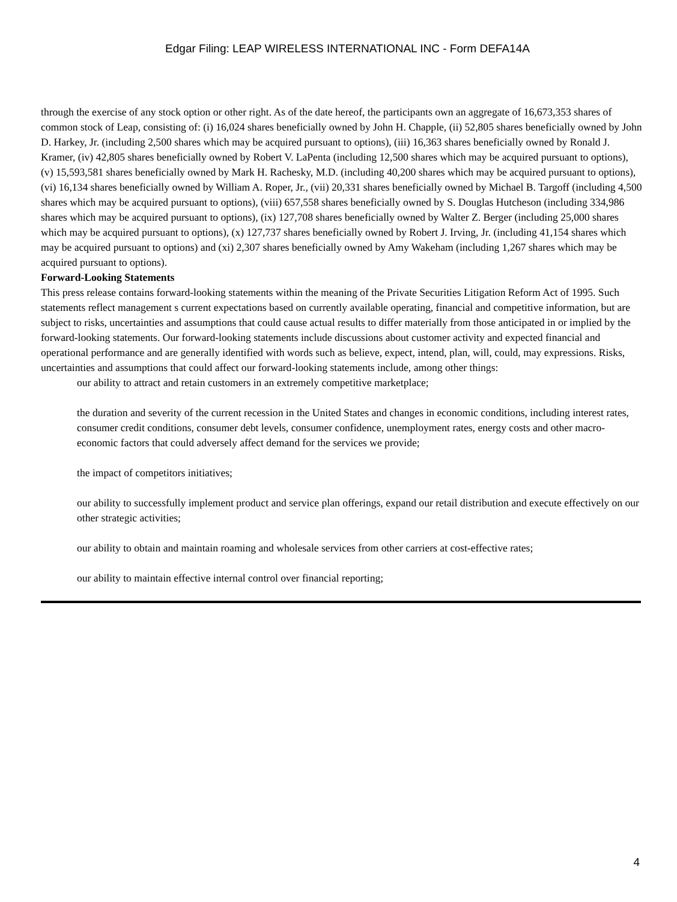Edgar Filing: LEAP WIRELESS INTERNATIONAL INC - Form DEFA14A
through the exercise of any stock option or other right. As of the date hereof, the participants own an aggregate of 16,673,353 shares of common stock of Leap, consisting of: (i) 16,024 shares beneficially owned by John H. Chapple, (ii) 52,805 shares beneficially owned by John D. Harkey, Jr. (including 2,500 shares which may be acquired pursuant to options), (iii) 16,363 shares beneficially owned by Ronald J. Kramer, (iv) 42,805 shares beneficially owned by Robert V. LaPenta (including 12,500 shares which may be acquired pursuant to options), (v) 15,593,581 shares beneficially owned by Mark H. Rachesky, M.D. (including 40,200 shares which may be acquired pursuant to options), (vi) 16,134 shares beneficially owned by William A. Roper, Jr., (vii) 20,331 shares beneficially owned by Michael B. Targoff (including 4,500 shares which may be acquired pursuant to options), (viii) 657,558 shares beneficially owned by S. Douglas Hutcheson (including 334,986 shares which may be acquired pursuant to options), (ix) 127,708 shares beneficially owned by Walter Z. Berger (including 25,000 shares which may be acquired pursuant to options), (x) 127,737 shares beneficially owned by Robert J. Irving, Jr. (including 41,154 shares which may be acquired pursuant to options) and (xi) 2,307 shares beneficially owned by Amy Wakeham (including 1,267 shares which may be acquired pursuant to options).
Forward-Looking Statements
This press release contains forward-looking statements within the meaning of the Private Securities Litigation Reform Act of 1995. Such statements reflect management s current expectations based on currently available operating, financial and competitive information, but are subject to risks, uncertainties and assumptions that could cause actual results to differ materially from those anticipated in or implied by the forward-looking statements. Our forward-looking statements include discussions about customer activity and expected financial and operational performance and are generally identified with words such as believe, expect, intend, plan, will, could, may expressions. Risks, uncertainties and assumptions that could affect our forward-looking statements include, among other things:
our ability to attract and retain customers in an extremely competitive marketplace;
the duration and severity of the current recession in the United States and changes in economic conditions, including interest rates, consumer credit conditions, consumer debt levels, consumer confidence, unemployment rates, energy costs and other macro-economic factors that could adversely affect demand for the services we provide;
the impact of competitors initiatives;
our ability to successfully implement product and service plan offerings, expand our retail distribution and execute effectively on our other strategic activities;
our ability to obtain and maintain roaming and wholesale services from other carriers at cost-effective rates;
our ability to maintain effective internal control over financial reporting;
4